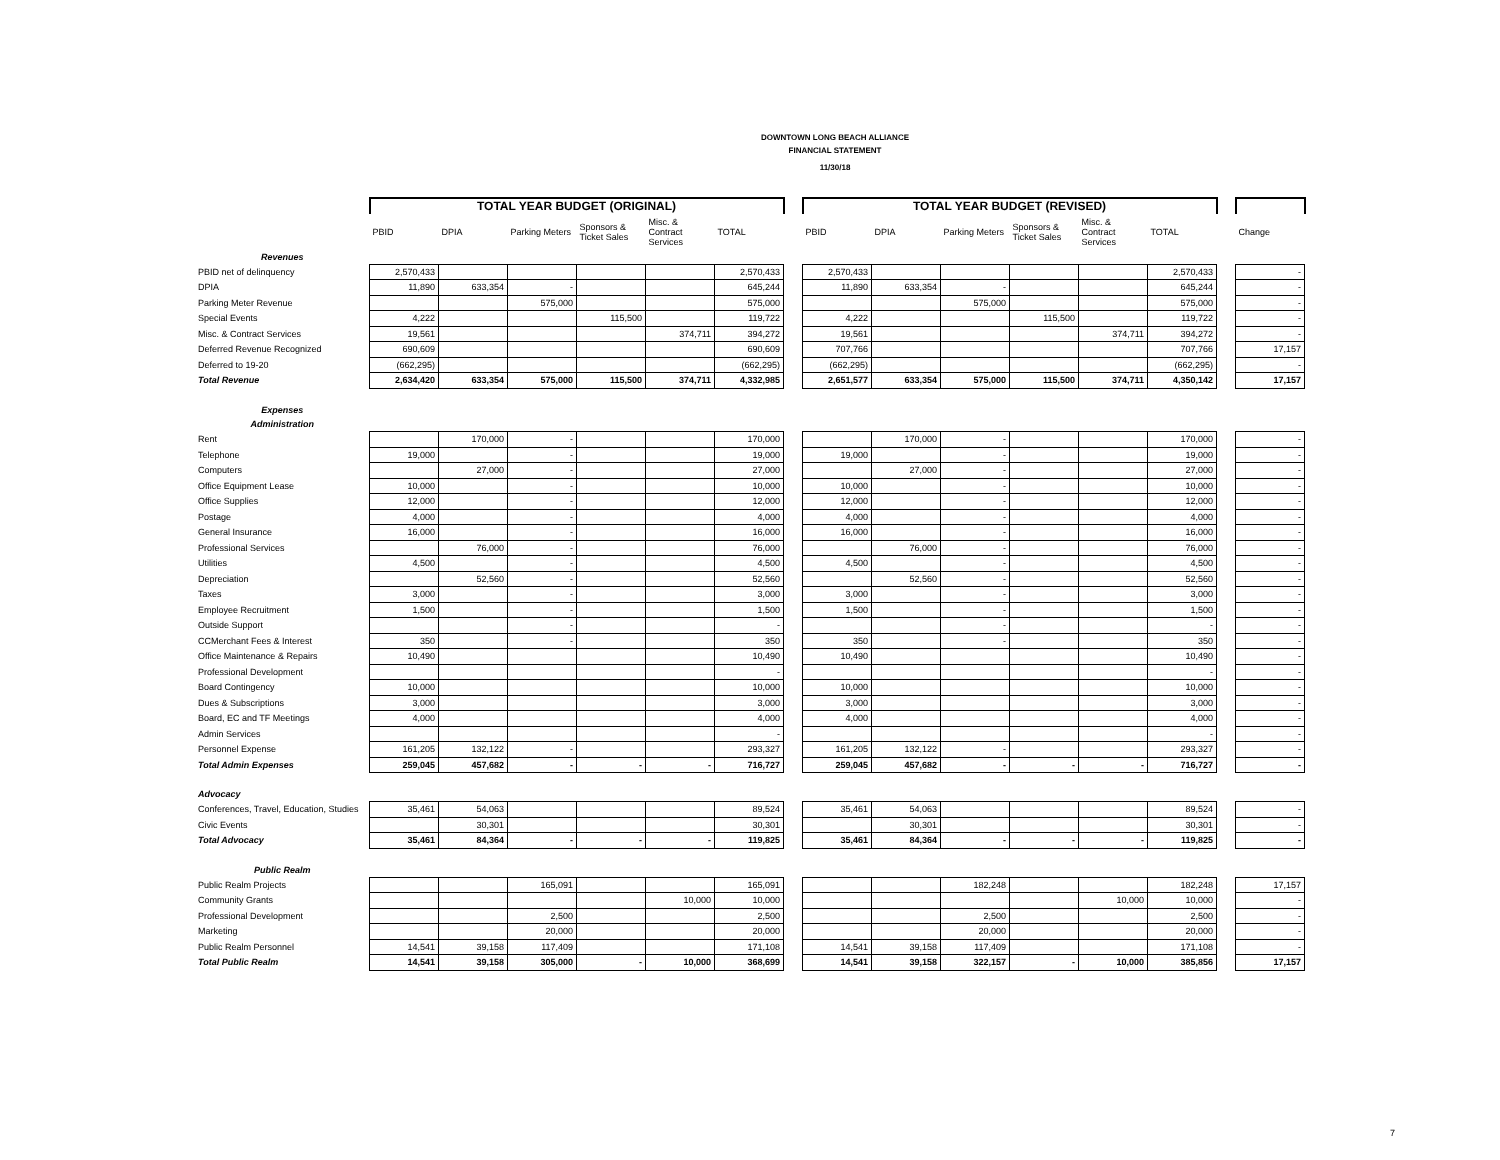DOWNTOWN LONG BEACH ALLIANCE
FINANCIAL STATEMENT
11/30/18
| | TOTAL YEAR BUDGET (ORIGINAL) | | | | | | | TOTAL YEAR BUDGET (REVISED) | | | | | | | |
| --- | --- | --- | --- | --- | --- | --- | --- | --- | --- | --- | --- | --- | --- | --- | --- |
| | PBID | DPIA | Parking Meters | Sponsors & Ticket Sales | Misc. & Contract Services | TOTAL | | PBID | DPIA | Parking Meters | Sponsors & Ticket Sales | Misc. & Contract Services | TOTAL | | Change |
| Revenues | | | | | | | | | | | | | | | |
| PBID net of delinquency | 2,570,433 | | | | | 2,570,433 | | 2,570,433 | | | | | 2,570,433 | | - |
| DPIA | 11,890 | 633,354 | - | | | 645,244 | | 11,890 | 633,354 | - | | | 645,244 | | - |
| Parking Meter Revenue | | | 575,000 | | | 575,000 | | | | 575,000 | | | 575,000 | | - |
| Special Events | 4,222 | | | 115,500 | | 119,722 | | 4,222 | | | 115,500 | | 119,722 | | - |
| Misc. & Contract Services | 19,561 | | | | 374,711 | 394,272 | | 19,561 | | | | 374,711 | 394,272 | | - |
| Deferred Revenue Recognized | 690,609 | | | | | 690,609 | | 707,766 | | | | | 707,766 | | 17,157 |
| Deferred to 19-20 | (662,295) | | | | | (662,295) | | (662,295) | | | | | (662,295) | | - |
| Total Revenue | 2,634,420 | 633,354 | 575,000 | 115,500 | 374,711 | 4,332,985 | | 2,651,577 | 633,354 | 575,000 | 115,500 | 374,711 | 4,350,142 | | 17,157 |
| Expenses | | | | | | | | | | | | | | | |
| Administration | | | | | | | | | | | | | | | |
| Rent | | 170,000 | - | | | 170,000 | | | 170,000 | - | | | 170,000 | | - |
| Telephone | 19,000 | | - | | | 19,000 | | 19,000 | | - | | | 19,000 | | - |
| Computers | | 27,000 | - | | | 27,000 | | | 27,000 | - | | | 27,000 | | - |
| Office Equipment Lease | 10,000 | | - | | | 10,000 | | 10,000 | | - | | | 10,000 | | - |
| Office Supplies | 12,000 | | - | | | 12,000 | | 12,000 | | - | | | 12,000 | | - |
| Postage | 4,000 | | - | | | 4,000 | | 4,000 | | - | | | 4,000 | | - |
| General Insurance | 16,000 | | - | | | 16,000 | | 16,000 | | - | | | 16,000 | | - |
| Professional Services | | 76,000 | - | | | 76,000 | | | 76,000 | - | | | 76,000 | | - |
| Utilities | 4,500 | | - | | | 4,500 | | 4,500 | | - | | | 4,500 | | - |
| Depreciation | | 52,560 | - | | | 52,560 | | | 52,560 | - | | | 52,560 | | - |
| Taxes | 3,000 | | - | | | 3,000 | | 3,000 | | - | | | 3,000 | | - |
| Employee Recruitment | 1,500 | | - | | | 1,500 | | 1,500 | | - | | | 1,500 | | - |
| Outside Support | | | - | | | - | | | | - | | | - | | - |
| CCMerchant Fees & Interest | 350 | | - | | | 350 | | 350 | | - | | | 350 | | - |
| Office Maintenance & Repairs | 10,490 | | | | | 10,490 | | 10,490 | | | | | 10,490 | | - |
| Professional Development | | | | | | - | | | | | | | - | | - |
| Board Contingency | 10,000 | | | | | 10,000 | | 10,000 | | | | | 10,000 | | - |
| Dues & Subscriptions | 3,000 | | | | | 3,000 | | 3,000 | | | | | 3,000 | | - |
| Board, EC and TF Meetings | 4,000 | | | | | 4,000 | | 4,000 | | | | | 4,000 | | - |
| Admin Services | | | | | | - | | | | | | | - | | - |
| Personnel Expense | 161,205 | 132,122 | - | | | 293,327 | | 161,205 | 132,122 | - | | | 293,327 | | - |
| Total Admin Expenses | 259,045 | 457,682 | - | - | - | 716,727 | | 259,045 | 457,682 | - | - | - | 716,727 | | - |
| Advocacy | | | | | | | | | | | | | | | |
| Conferences, Travel, Education, Studies | 35,461 | 54,063 | | | | 89,524 | | 35,461 | 54,063 | | | | 89,524 | | - |
| Civic Events | | 30,301 | | | | 30,301 | | | 30,301 | | | | 30,301 | | - |
| Total Advocacy | 35,461 | 84,364 | - | - | - | 119,825 | | 35,461 | 84,364 | - | - | - | 119,825 | | - |
| Public Realm | | | | | | | | | | | | | | | |
| Public Realm Projects | | | 165,091 | | | 165,091 | | | | 182,248 | | | 182,248 | | 17,157 |
| Community Grants | | | | | 10,000 | 10,000 | | | | | | 10,000 | 10,000 | | - |
| Professional Development | | | 2,500 | | | 2,500 | | | | 2,500 | | | 2,500 | | - |
| Marketing | | | 20,000 | | | 20,000 | | | | 20,000 | | | 20,000 | | - |
| Public Realm Personnel | 14,541 | 39,158 | 117,409 | | | 171,108 | | 14,541 | 39,158 | 117,409 | | | 171,108 | | - |
| Total Public Realm | 14,541 | 39,158 | 305,000 | - | 10,000 | 368,699 | | 14,541 | 39,158 | 322,157 | - | 10,000 | 385,856 | | 17,157 |
7